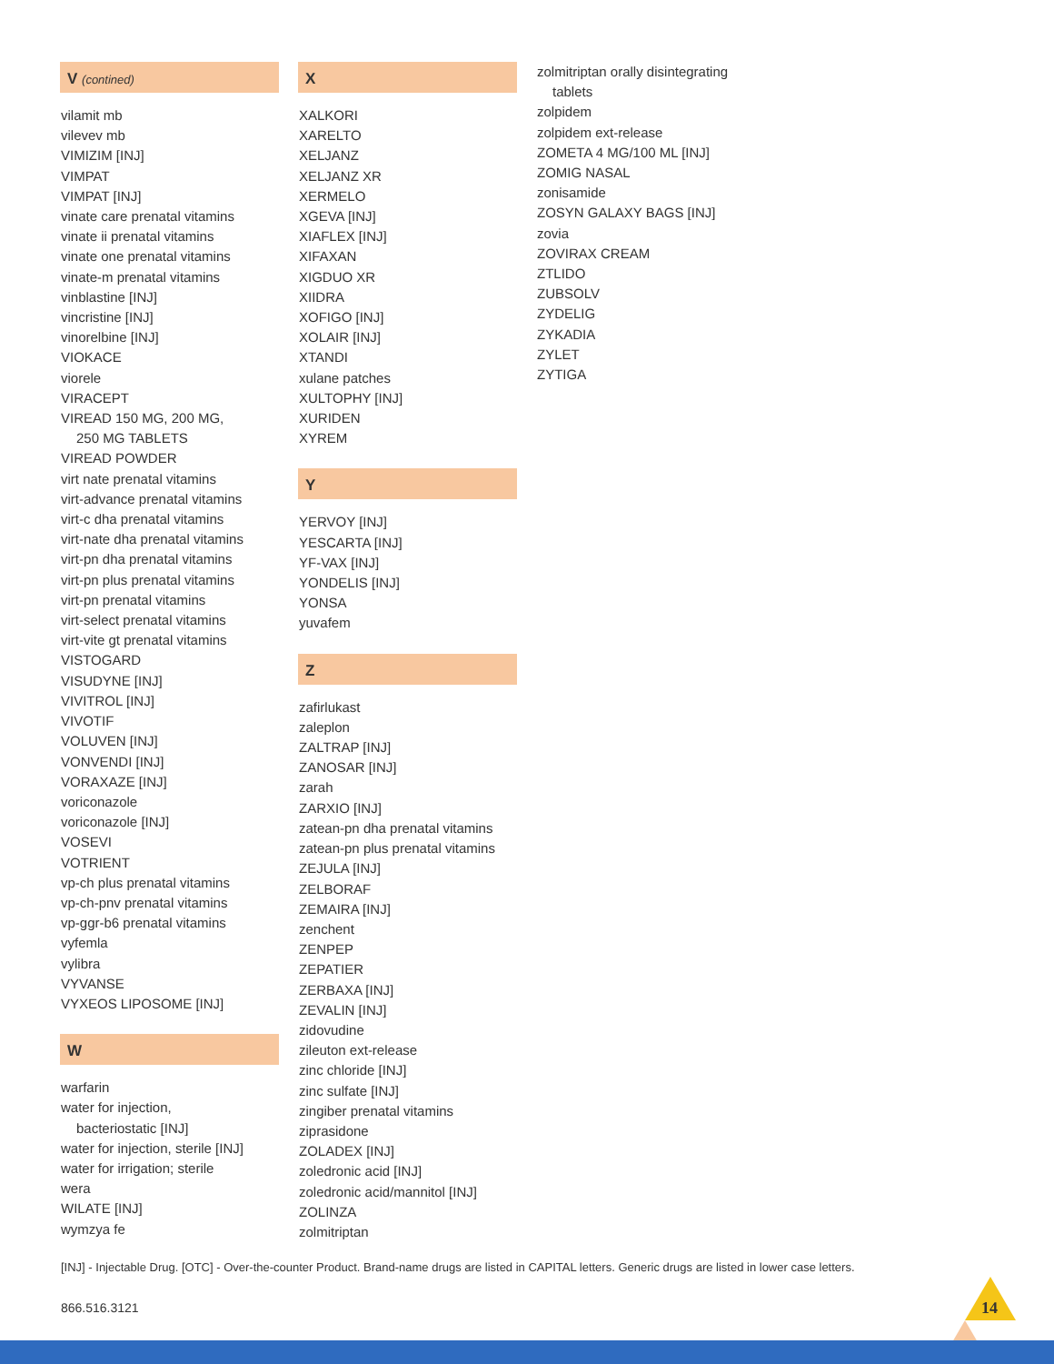V (contined)
vilamit mb
vilevev mb
VIMIZIM [INJ]
VIMPAT
VIMPAT [INJ]
vinate care prenatal vitamins
vinate ii prenatal vitamins
vinate one prenatal vitamins
vinate-m prenatal vitamins
vinblastine [INJ]
vincristine [INJ]
vinorelbine [INJ]
VIOKACE
viorele
VIRACEPT
VIREAD 150 MG, 200 MG,
250 MG TABLETS
VIREAD POWDER
virt nate prenatal vitamins
virt-advance prenatal vitamins
virt-c dha prenatal vitamins
virt-nate dha prenatal vitamins
virt-pn dha prenatal vitamins
virt-pn plus prenatal vitamins
virt-pn prenatal vitamins
virt-select prenatal vitamins
virt-vite gt prenatal vitamins
VISTOGARD
VISUDYNE [INJ]
VIVITROL [INJ]
VIVOTIF
VOLUVEN [INJ]
VONVENDI [INJ]
VORAXAZE [INJ]
voriconazole
voriconazole [INJ]
VOSEVI
VOTRIENT
vp-ch plus prenatal vitamins
vp-ch-pnv prenatal vitamins
vp-ggr-b6 prenatal vitamins
vyfemla
vylibra
VYVANSE
VYXEOS LIPOSOME [INJ]
W
warfarin
water for injection,
bacteriostatic [INJ]
water for injection, sterile [INJ]
water for irrigation; sterile
wera
WILATE [INJ]
wymzya fe
X
XALKORI
XARELTO
XELJANZ
XELJANZ XR
XERMELO
XGEVA [INJ]
XIAFLEX [INJ]
XIFAXAN
XIGDUO XR
XIIDRA
XOFIGO [INJ]
XOLAIR [INJ]
XTANDI
xulane patches
XULTOPHY [INJ]
XURIDEN
XYREM
Y
YERVOY [INJ]
YESCARTA [INJ]
YF-VAX [INJ]
YONDELIS [INJ]
YONSA
yuvafem
Z
zafirlukast
zaleplon
ZALTRAP [INJ]
ZANOSAR [INJ]
zarah
ZARXIO [INJ]
zatean-pn dha prenatal vitamins
zatean-pn plus prenatal vitamins
ZEJULA [INJ]
ZELBORAF
ZEMAIRA [INJ]
zenchent
ZENPEP
ZEPATIER
ZERBAXA [INJ]
ZEVALIN [INJ]
zidovudine
zileuton ext-release
zinc chloride [INJ]
zinc sulfate [INJ]
zingiber prenatal vitamins
ziprasidone
ZOLADEX [INJ]
zoledronic acid [INJ]
zoledronic acid/mannitol [INJ]
ZOLINZA
zolmitriptan
zolmitriptan orally disintegrating
tablets
zolpidem
zolpidem ext-release
ZOMETA 4 MG/100 ML [INJ]
ZOMIG NASAL
zonisamide
ZOSYN GALAXY BAGS [INJ]
zovia
ZOVIRAX CREAM
ZTLIDO
ZUBSOLV
ZYDELIG
ZYKADIA
ZYLET
ZYTIGA
[INJ] - Injectable Drug. [OTC] - Over-the-counter Product. Brand-name drugs are listed in CAPITAL letters. Generic drugs are listed in lower case letters.
866.516.3121 14